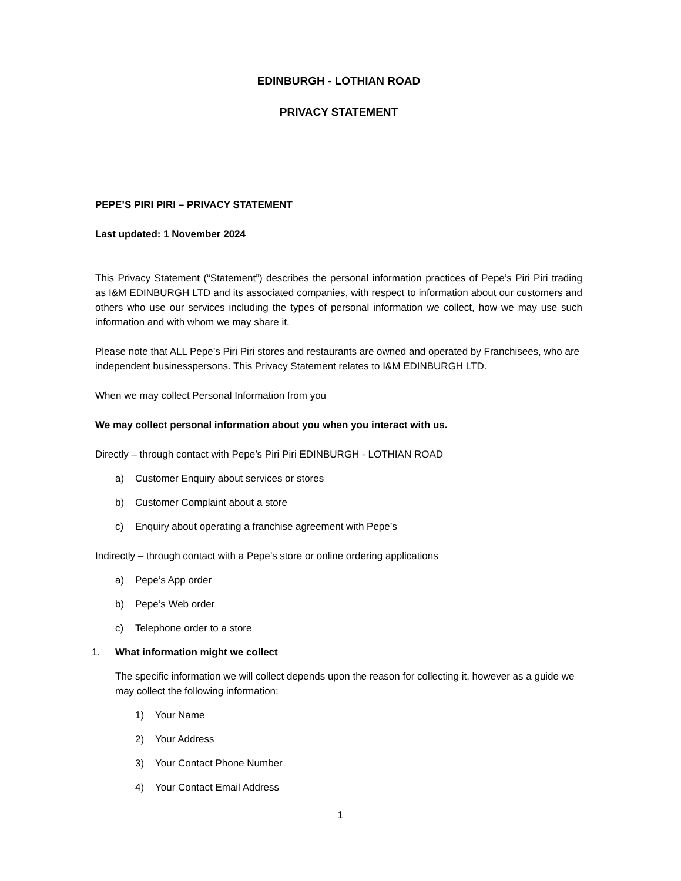EDINBURGH - LOTHIAN ROAD
PRIVACY STATEMENT
PEPE’S PIRI PIRI – PRIVACY STATEMENT
Last updated: 1 November 2024
This Privacy Statement (“Statement”) describes the personal information practices of Pepe’s Piri Piri trading as I&M EDINBURGH LTD and its associated companies, with respect to information about our customers and others who use our services including the types of personal information we collect, how we may use such information and with whom we may share it.
Please note that ALL Pepe’s Piri Piri stores and restaurants are owned and operated by Franchisees, who are independent businesspersons. This Privacy Statement relates to I&M EDINBURGH LTD.
When we may collect Personal Information from you
We may collect personal information about you when you interact with us.
Directly – through contact with Pepe’s Piri Piri EDINBURGH - LOTHIAN ROAD
a) Customer Enquiry about services or stores
b) Customer Complaint about a store
c) Enquiry about operating a franchise agreement with Pepe’s
Indirectly – through contact with a Pepe’s store or online ordering applications
a) Pepe’s App order
b) Pepe’s Web order
c) Telephone order to a store
1. What information might we collect
The specific information we will collect depends upon the reason for collecting it, however as a guide we may collect the following information:
1) Your Name
2) Your Address
3) Your Contact Phone Number
4) Your Contact Email Address
1